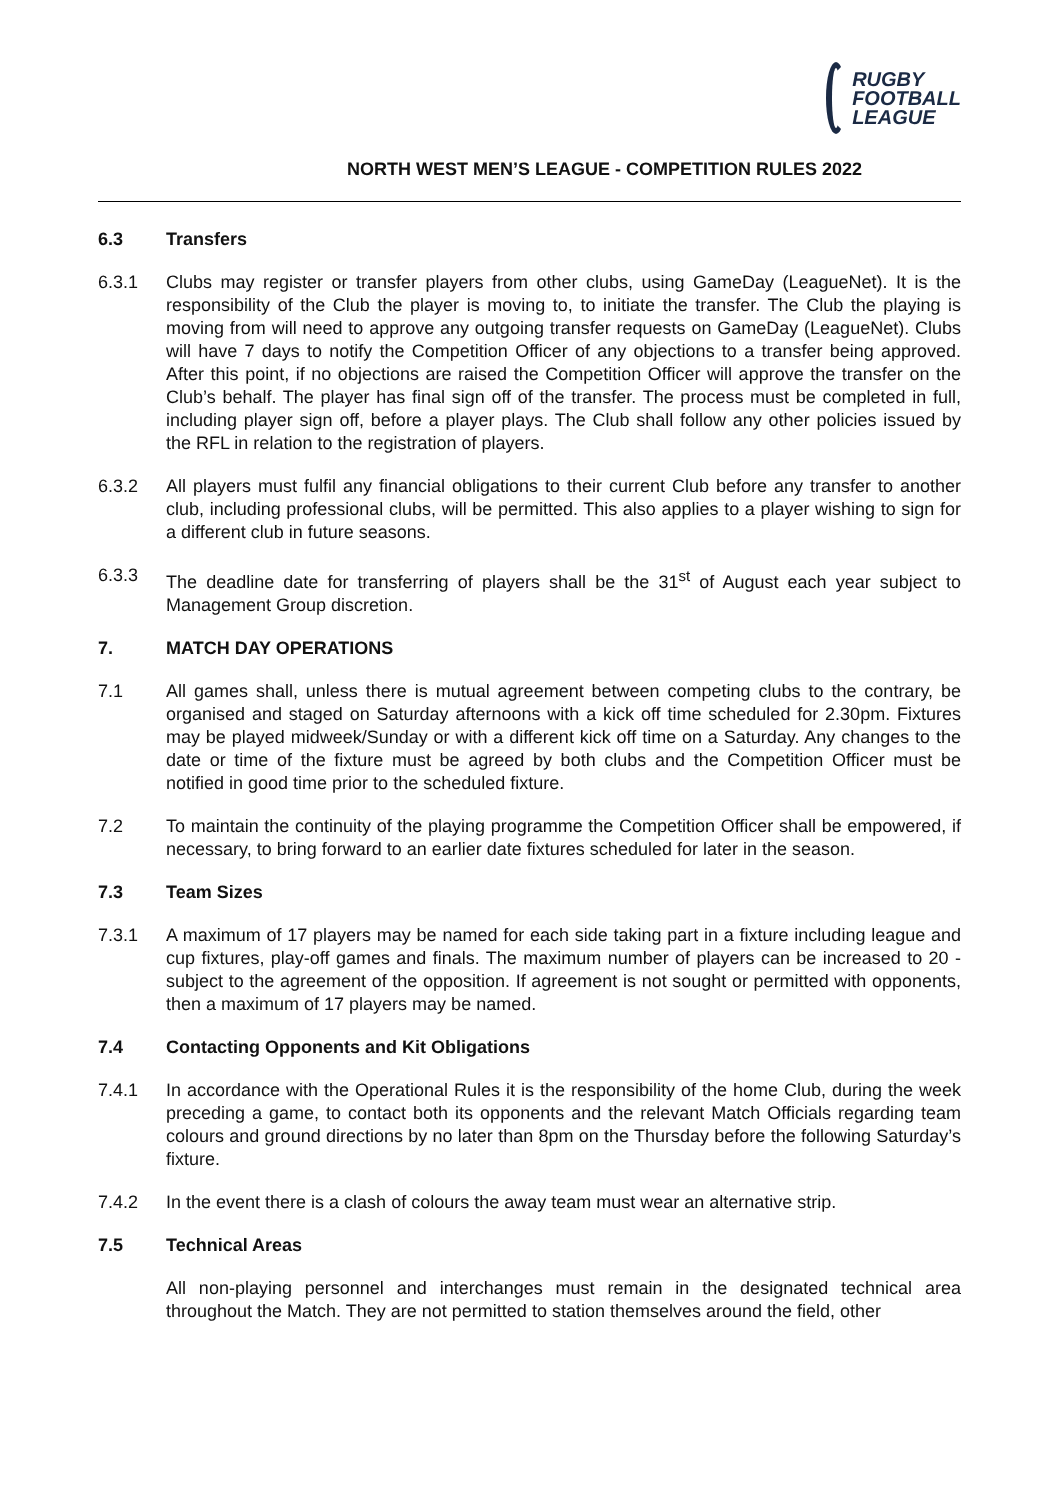RUGBY
FOOTBALL
LEAGUE
NORTH WEST MEN’S LEAGUE - COMPETITION RULES 2022
6.3 Transfers
6.3.1 Clubs may register or transfer players from other clubs, using GameDay (LeagueNet). It is the responsibility of the Club the player is moving to, to initiate the transfer. The Club the playing is moving from will need to approve any outgoing transfer requests on GameDay (LeagueNet). Clubs will have 7 days to notify the Competition Officer of any objections to a transfer being approved. After this point, if no objections are raised the Competition Officer will approve the transfer on the Club’s behalf. The player has final sign off of the transfer. The process must be completed in full, including player sign off, before a player plays. The Club shall follow any other policies issued by the RFL in relation to the registration of players.
6.3.2 All players must fulfil any financial obligations to their current Club before any transfer to another club, including professional clubs, will be permitted. This also applies to a player wishing to sign for a different club in future seasons.
6.3.3 The deadline date for transferring of players shall be the 31<sup>st</sup> of August each year subject to Management Group discretion.
7. MATCH DAY OPERATIONS
7.1 All games shall, unless there is mutual agreement between competing clubs to the contrary, be organised and staged on Saturday afternoons with a kick off time scheduled for 2.30pm. Fixtures may be played midweek/Sunday or with a different kick off time on a Saturday. Any changes to the date or time of the fixture must be agreed by both clubs and the Competition Officer must be notified in good time prior to the scheduled fixture.
7.2 To maintain the continuity of the playing programme the Competition Officer shall be empowered, if necessary, to bring forward to an earlier date fixtures scheduled for later in the season.
7.3 Team Sizes
7.3.1 A maximum of 17 players may be named for each side taking part in a fixture including league and cup fixtures, play-off games and finals. The maximum number of players can be increased to 20 - subject to the agreement of the opposition. If agreement is not sought or permitted with opponents, then a maximum of 17 players may be named.
7.4 Contacting Opponents and Kit Obligations
7.4.1 In accordance with the Operational Rules it is the responsibility of the home Club, during the week preceding a game, to contact both its opponents and the relevant Match Officials regarding team colours and ground directions by no later than 8pm on the Thursday before the following Saturday’s fixture.
7.4.2 In the event there is a clash of colours the away team must wear an alternative strip.
7.5 Technical Areas
All non-playing personnel and interchanges must remain in the designated technical area throughout the Match. They are not permitted to station themselves around the field, other